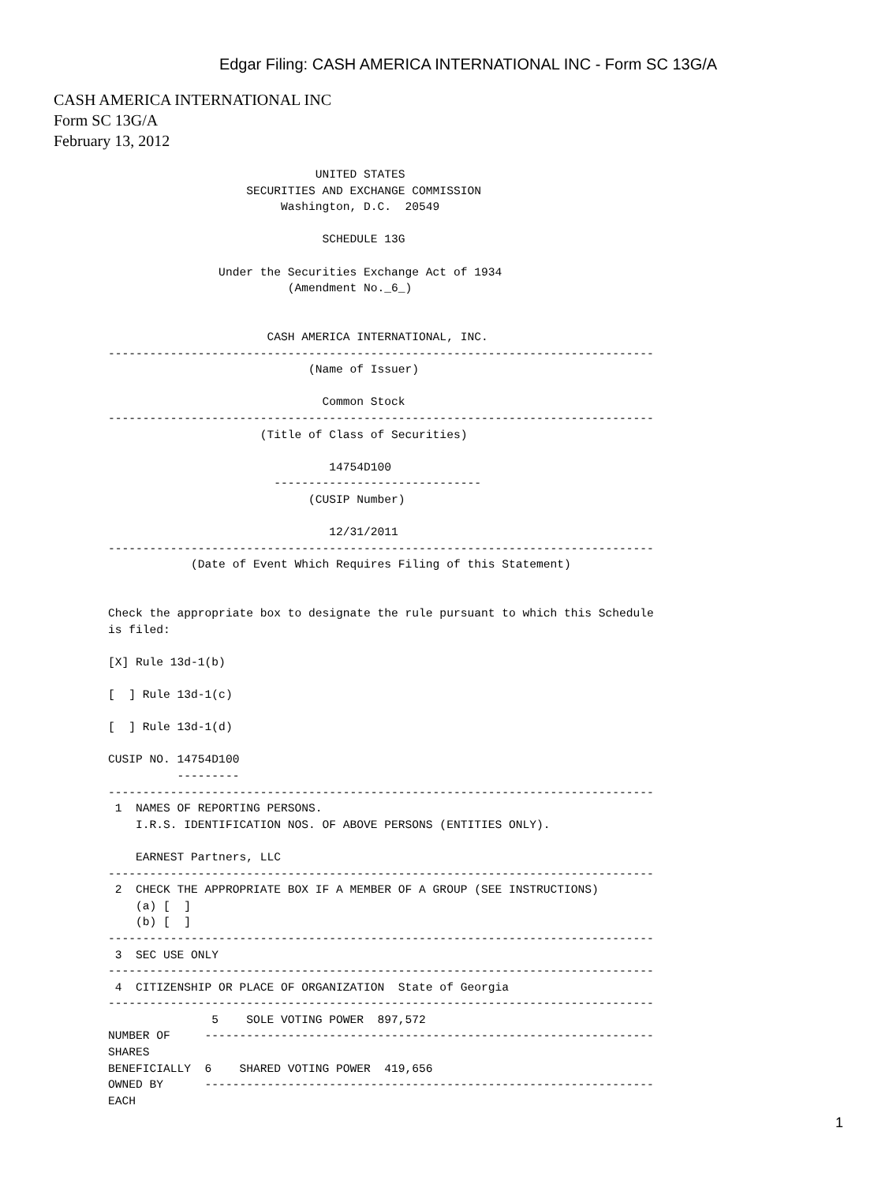Edgar Filing: CASH AMERICA INTERNATIONAL INC - Form SC 13G/A
CASH AMERICA INTERNATIONAL INC
Form SC 13G/A
February 13, 2012
                              UNITED STATES
                    SECURITIES AND EXCHANGE COMMISSION
                         Washington, D.C.  20549

                               SCHEDULE 13G

                Under the Securities Exchange Act of 1934
                          (Amendment No._6_)


                       CASH AMERICA INTERNATIONAL, INC.
-------------------------------------------------------------------------------
                             (Name of Issuer)

                               Common Stock
-------------------------------------------------------------------------------
                      (Title of Class of Securities)

                                14754D100
                        ------------------------------
                             (CUSIP Number)

                                12/31/2011
-------------------------------------------------------------------------------
            (Date of Event Which Requires Filing of this Statement)


Check the appropriate box to designate the rule pursuant to which this Schedule
is filed:

[X] Rule 13d-1(b)

[  ] Rule 13d-1(c)

[  ] Rule 13d-1(d)

CUSIP NO. 14754D100
          ---------
-------------------------------------------------------------------------------
 1  NAMES OF REPORTING PERSONS.
    I.R.S. IDENTIFICATION NOS. OF ABOVE PERSONS (ENTITIES ONLY).

    EARNEST Partners, LLC
-------------------------------------------------------------------------------
 2  CHECK THE APPROPRIATE BOX IF A MEMBER OF A GROUP (SEE INSTRUCTIONS)
    (a) [  ]
    (b) [  ]
-------------------------------------------------------------------------------
 3  SEC USE ONLY
-------------------------------------------------------------------------------
 4  CITIZENSHIP OR PLACE OF ORGANIZATION  State of Georgia
-------------------------------------------------------------------------------
               5    SOLE VOTING POWER  897,572
NUMBER OF     -----------------------------------------------------------------
SHARES
BENEFICIALLY  6    SHARED VOTING POWER  419,656
OWNED BY      -----------------------------------------------------------------
EACH
1